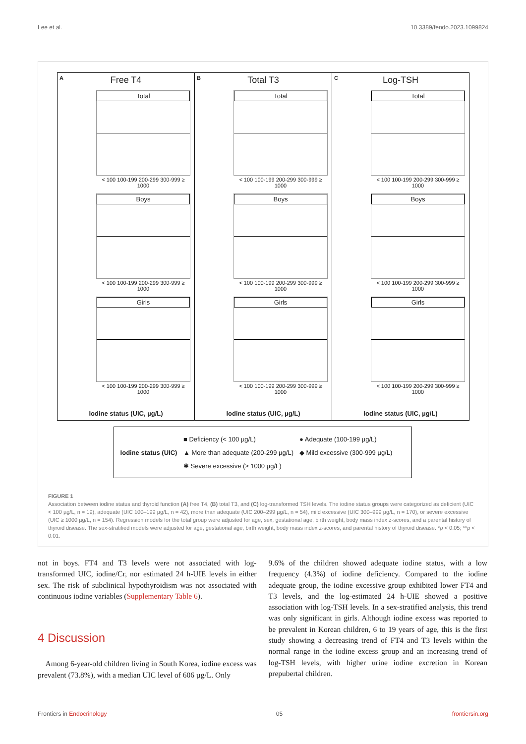Lee et al. 10.3389/fendo.2023.1099824
A
Free T4
Total
< 100 100-199 200-299 300-999 ≥ 1000
Boys
< 100 100-199 200-299 300-999 ≥ 1000
Girls
< 100 100-199 200-299 300-999 ≥ 1000
Iodine status (UIC, µg/L)
B
Total T3
Total
< 100 100-199 200-299 300-999 ≥ 1000
Boys
< 100 100-199 200-299 300-999 ≥ 1000
Girls
< 100 100-199 200-299 300-999 ≥ 1000
Iodine status (UIC, µg/L)
C
Log-TSH
Total
< 100 100-199 200-299 300-999 ≥ 1000
Boys
< 100 100-199 200-299 300-999 ≥ 1000
Girls
< 100 100-199 200-299 300-999 ≥ 1000
Iodine status (UIC, µg/L)
Iodine status (UIC)
■ Deficiency (< 100 µg/L)
● Adequate (100-199 µg/L)
▲ More than adequate (200-299 µg/L)
◆ Mild excessive (300-999 µg/L)
✱ Severe excessive (≥ 1000 µg/L)
FIGURE 1
Association between iodine status and thyroid function (A) free T4, (B) total T3, and (C) log-transformed TSH levels. The iodine status groups were categorized as deficient (UIC < 100 µg/L, n = 19), adequate (UIC 100–199 µg/L, n = 42), more than adequate (UIC 200–299 µg/L, n = 54), mild excessive (UIC 300–999 µg/L, n = 170), or severe excessive (UIC ≥ 1000 µg/L, n = 154). Regression models for the total group were adjusted for age, sex, gestational age, birth weight, body mass index z-scores, and a parental history of thyroid disease. The sex-stratified models were adjusted for age, gestational age, birth weight, body mass index z-scores, and parental history of thyroid disease. *p < 0.05; **p < 0.01.
not in boys. FT4 and T3 levels were not associated with log-transformed UIC, iodine/Cr, nor estimated 24 h-UIE levels in either sex. The risk of subclinical hypothyroidism was not associated with continuous iodine variables (Supplementary Table 6).
4 Discussion
Among 6-year-old children living in South Korea, iodine excess was prevalent (73.8%), with a median UIC level of 606 µg/L. Only
9.6% of the children showed adequate iodine status, with a low frequency (4.3%) of iodine deficiency. Compared to the iodine adequate group, the iodine excessive group exhibited lower FT4 and T3 levels, and the log-estimated 24 h-UIE showed a positive association with log-TSH levels. In a sex-stratified analysis, this trend was only significant in girls. Although iodine excess was reported to be prevalent in Korean children, 6 to 19 years of age, this is the first study showing a decreasing trend of FT4 and T3 levels within the normal range in the iodine excess group and an increasing trend of log-TSH levels, with higher urine iodine excretion in Korean prepubertal children.
Frontiers in Endocrinology 05 frontiersin.org